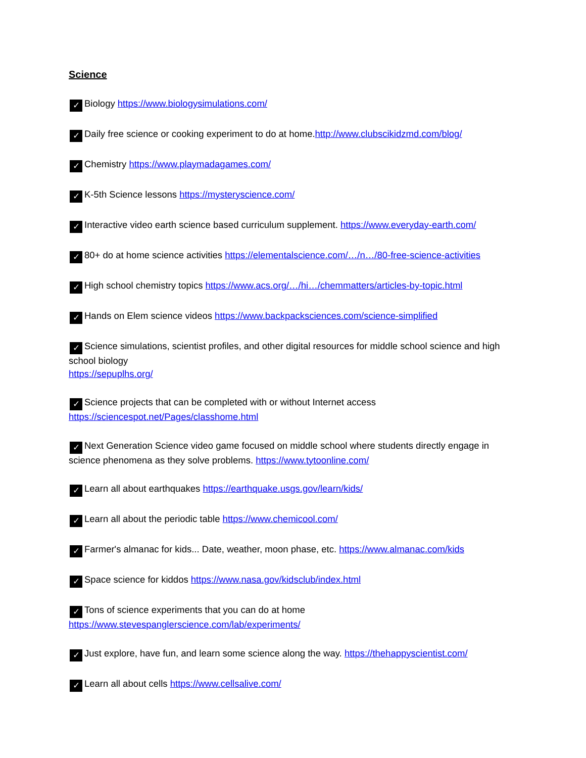Science
✓ Biology https://www.biologysimulations.com/
✓ Daily free science or cooking experiment to do at home.http://www.clubscikidzmd.com/blog/
✓ Chemistry https://www.playmadagames.com/
✓ K-5th Science lessons https://mysteryscience.com/
✓ Interactive video earth science based curriculum supplement. https://www.everyday-earth.com/
✓ 80+ do at home science activities https://elementalscience.com/…/n…/80-free-science-activities
✓ High school chemistry topics https://www.acs.org/…/hi…/chemmatters/articles-by-topic.html
✓ Hands on Elem science videos https://www.backpacksciences.com/science-simplified
✓ Science simulations, scientist profiles, and other digital resources for middle school science and high school biology
https://sepuplhs.org/
✓ Science projects that can be completed with or without Internet access
https://sciencespot.net/Pages/classhome.html
✓ Next Generation Science video game focused on middle school where students directly engage in science phenomena as they solve problems. https://www.tytoonline.com/
✓ Learn all about earthquakes https://earthquake.usgs.gov/learn/kids/
✓ Learn all about the periodic table https://www.chemicool.com/
✓ Farmer's almanac for kids... Date, weather, moon phase, etc. https://www.almanac.com/kids
✓ Space science for kiddos https://www.nasa.gov/kidsclub/index.html
✓ Tons of science experiments that you can do at home
https://www.stevespanglerscience.com/lab/experiments/
✓ Just explore, have fun, and learn some science along the way. https://thehappyscientist.com/
✓ Learn all about cells https://www.cellsalive.com/